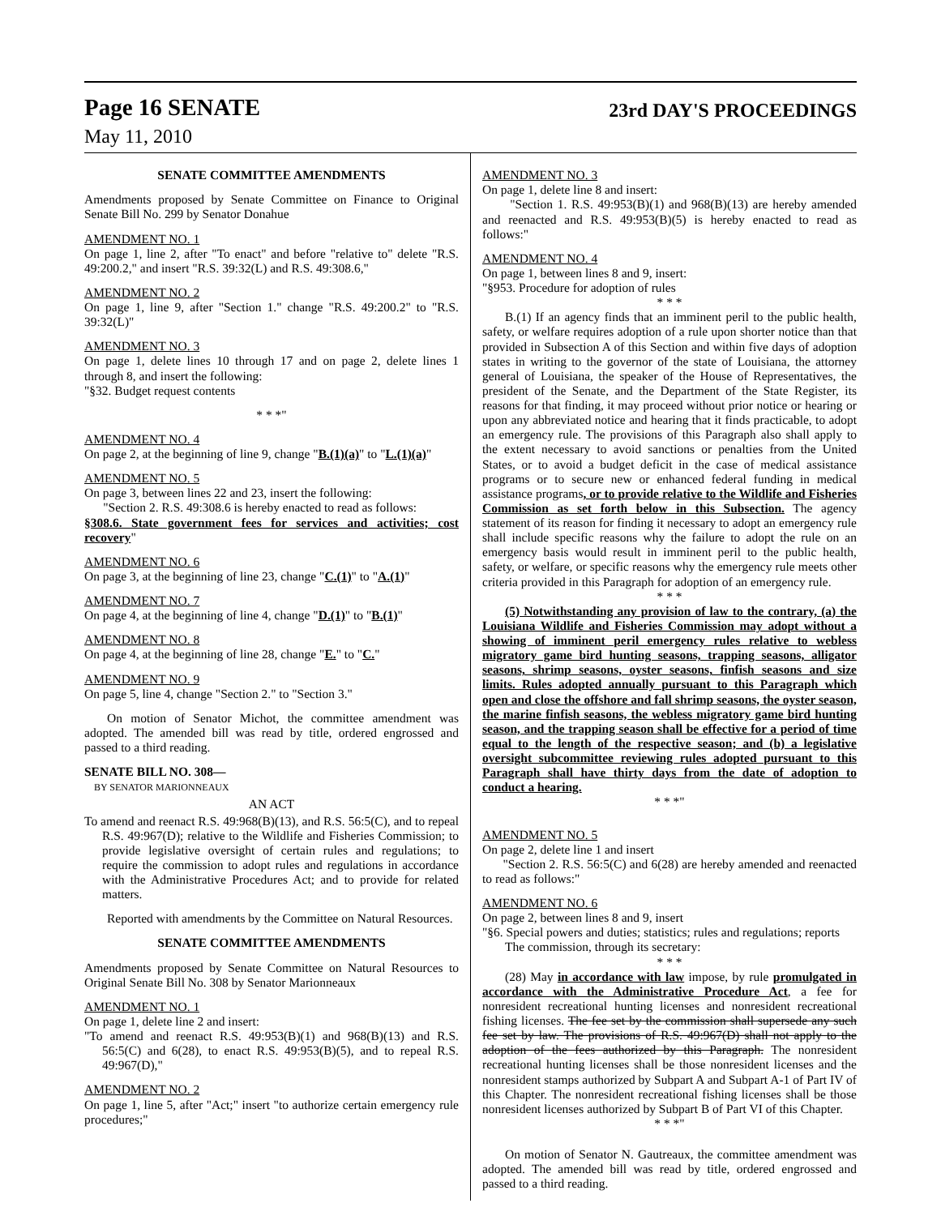Page 16 SENATE 23rd DAY'S PROCEEDINGS
May 11, 2010
SENATE COMMITTEE AMENDMENTS
Amendments proposed by Senate Committee on Finance to Original Senate Bill No. 299 by Senator Donahue
AMENDMENT NO. 1
On page 1, line 2, after "To enact" and before "relative to" delete "R.S. 49:200.2," and insert "R.S. 39:32(L) and R.S. 49:308.6,"
AMENDMENT NO. 2
On page 1, line 9, after "Section 1." change "R.S. 49:200.2" to "R.S. 39:32(L)"
AMENDMENT NO. 3
On page 1, delete lines 10 through 17 and on page 2, delete lines 1 through 8, and insert the following:
"§32. Budget request contents
* * *"
AMENDMENT NO. 4
On page 2, at the beginning of line 9, change "B.(1)(a)" to "L.(1)(a)"
AMENDMENT NO. 5
On page 3, between lines 22 and 23, insert the following:
"Section 2. R.S. 49:308.6 is hereby enacted to read as follows:
§308.6. State government fees for services and activities; cost recovery"
AMENDMENT NO. 6
On page 3, at the beginning of line 23, change "C.(1)" to "A.(1)"
AMENDMENT NO. 7
On page 4, at the beginning of line 4, change "D.(1)" to "B.(1)"
AMENDMENT NO. 8
On page 4, at the beginning of line 28, change "E." to "C."
AMENDMENT NO. 9
On page 5, line 4, change "Section 2." to "Section 3."
On motion of Senator Michot, the committee amendment was adopted. The amended bill was read by title, ordered engrossed and passed to a third reading.
SENATE BILL NO. 308—
BY SENATOR MARIONNEAUX
AN ACT
To amend and reenact R.S. 49:968(B)(13), and R.S. 56:5(C), and to repeal R.S. 49:967(D); relative to the Wildlife and Fisheries Commission; to provide legislative oversight of certain rules and regulations; to require the commission to adopt rules and regulations in accordance with the Administrative Procedures Act; and to provide for related matters.
Reported with amendments by the Committee on Natural Resources.
SENATE COMMITTEE AMENDMENTS
Amendments proposed by Senate Committee on Natural Resources to Original Senate Bill No. 308 by Senator Marionneaux
AMENDMENT NO. 1
On page 1, delete line 2 and insert:
"To amend and reenact R.S. 49:953(B)(1) and 968(B)(13) and R.S. 56:5(C) and 6(28), to enact R.S. 49:953(B)(5), and to repeal R.S. 49:967(D),"
AMENDMENT NO. 2
On page 1, line 5, after "Act;" insert "to authorize certain emergency rule procedures;"
AMENDMENT NO. 3
On page 1, delete line 8 and insert:
"Section 1. R.S. 49:953(B)(1) and 968(B)(13) are hereby amended and reenacted and R.S. 49:953(B)(5) is hereby enacted to read as follows:"
AMENDMENT NO. 4
On page 1, between lines 8 and 9, insert:
"§953. Procedure for adoption of rules
* * *
B.(1) If an agency finds that an imminent peril to the public health, safety, or welfare requires adoption of a rule upon shorter notice than that provided in Subsection A of this Section and within five days of adoption states in writing to the governor of the state of Louisiana, the attorney general of Louisiana, the speaker of the House of Representatives, the president of the Senate, and the Department of the State Register, its reasons for that finding, it may proceed without prior notice or hearing or upon any abbreviated notice and hearing that it finds practicable, to adopt an emergency rule. The provisions of this Paragraph also shall apply to the extent necessary to avoid sanctions or penalties from the United States, or to avoid a budget deficit in the case of medical assistance programs or to secure new or enhanced federal funding in medical assistance programs, or to provide relative to the Wildlife and Fisheries Commission as set forth below in this Subsection. The agency statement of its reason for finding it necessary to adopt an emergency rule shall include specific reasons why the failure to adopt the rule on an emergency basis would result in imminent peril to the public health, safety, or welfare, or specific reasons why the emergency rule meets other criteria provided in this Paragraph for adoption of an emergency rule.
* * *
(5) Notwithstanding any provision of law to the contrary, (a) the Louisiana Wildlife and Fisheries Commission may adopt without a showing of imminent peril emergency rules relative to webless migratory game bird hunting seasons, trapping seasons, alligator seasons, shrimp seasons, oyster seasons, finfish seasons and size limits. Rules adopted annually pursuant to this Paragraph which open and close the offshore and fall shrimp seasons, the oyster season, the marine finfish seasons, the webless migratory game bird hunting season, and the trapping season shall be effective for a period of time equal to the length of the respective season; and (b) a legislative oversight subcommittee reviewing rules adopted pursuant to this Paragraph shall have thirty days from the date of adoption to conduct a hearing.
* * *"
AMENDMENT NO. 5
On page 2, delete line 1 and insert
"Section 2. R.S. 56:5(C) and 6(28) are hereby amended and reenacted to read as follows:"
AMENDMENT NO. 6
On page 2, between lines 8 and 9, insert
"§6. Special powers and duties; statistics; rules and regulations; reports
The commission, through its secretary:
* * *
(28) May in accordance with law impose, by rule promulgated in accordance with the Administrative Procedure Act, a fee for nonresident recreational hunting licenses and nonresident recreational fishing licenses. The fee set by the commission shall supersede any such fee set by law. The provisions of R.S. 49:967(D) shall not apply to the adoption of the fees authorized by this Paragraph. The nonresident recreational hunting licenses shall be those nonresident licenses and the nonresident stamps authorized by Subpart A and Subpart A-1 of Part IV of this Chapter. The nonresident recreational fishing licenses shall be those nonresident licenses authorized by Subpart B of Part VI of this Chapter.
* * *"
On motion of Senator N. Gautreaux, the committee amendment was adopted. The amended bill was read by title, ordered engrossed and passed to a third reading.